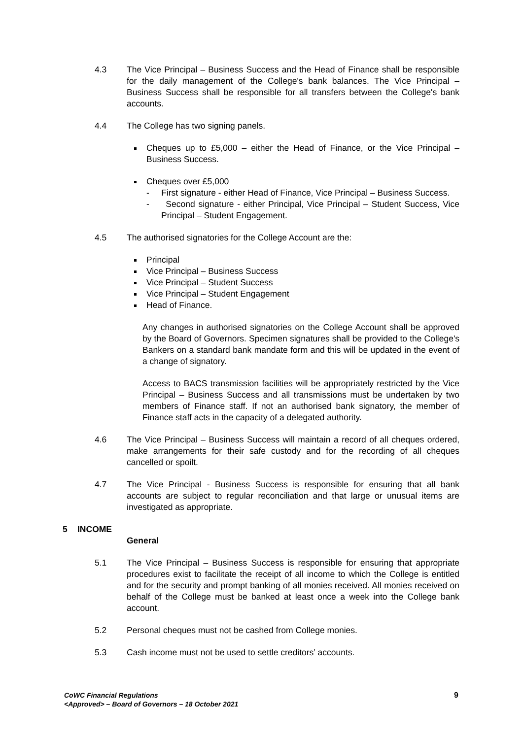4.3 The Vice Principal – Business Success and the Head of Finance shall be responsible for the daily management of the College's bank balances. The Vice Principal – Business Success shall be responsible for all transfers between the College's bank accounts.
4.4 The College has two signing panels.
Cheques up to £5,000 – either the Head of Finance, or the Vice Principal – Business Success.
Cheques over £5,000
- First signature - either Head of Finance, Vice Principal – Business Success.
- Second signature - either Principal, Vice Principal – Student Success, Vice Principal – Student Engagement.
4.5 The authorised signatories for the College Account are the:
Principal
Vice Principal – Business Success
Vice Principal – Student Success
Vice Principal – Student Engagement
Head of Finance.
Any changes in authorised signatories on the College Account shall be approved by the Board of Governors. Specimen signatures shall be provided to the College's Bankers on a standard bank mandate form and this will be updated in the event of a change of signatory.
Access to BACS transmission facilities will be appropriately restricted by the Vice Principal – Business Success and all transmissions must be undertaken by two members of Finance staff. If not an authorised bank signatory, the member of Finance staff acts in the capacity of a delegated authority.
4.6 The Vice Principal – Business Success will maintain a record of all cheques ordered, make arrangements for their safe custody and for the recording of all cheques cancelled or spoilt.
4.7 The Vice Principal - Business Success is responsible for ensuring that all bank accounts are subject to regular reconciliation and that large or unusual items are investigated as appropriate.
5 INCOME
General
5.1 The Vice Principal – Business Success is responsible for ensuring that appropriate procedures exist to facilitate the receipt of all income to which the College is entitled and for the security and prompt banking of all monies received. All monies received on behalf of the College must be banked at least once a week into the College bank account.
5.2 Personal cheques must not be cashed from College monies.
5.3 Cash income must not be used to settle creditors’ accounts.
CoWC Financial Regulations
<Approved> – Board of Governors – 18 October 2021 9